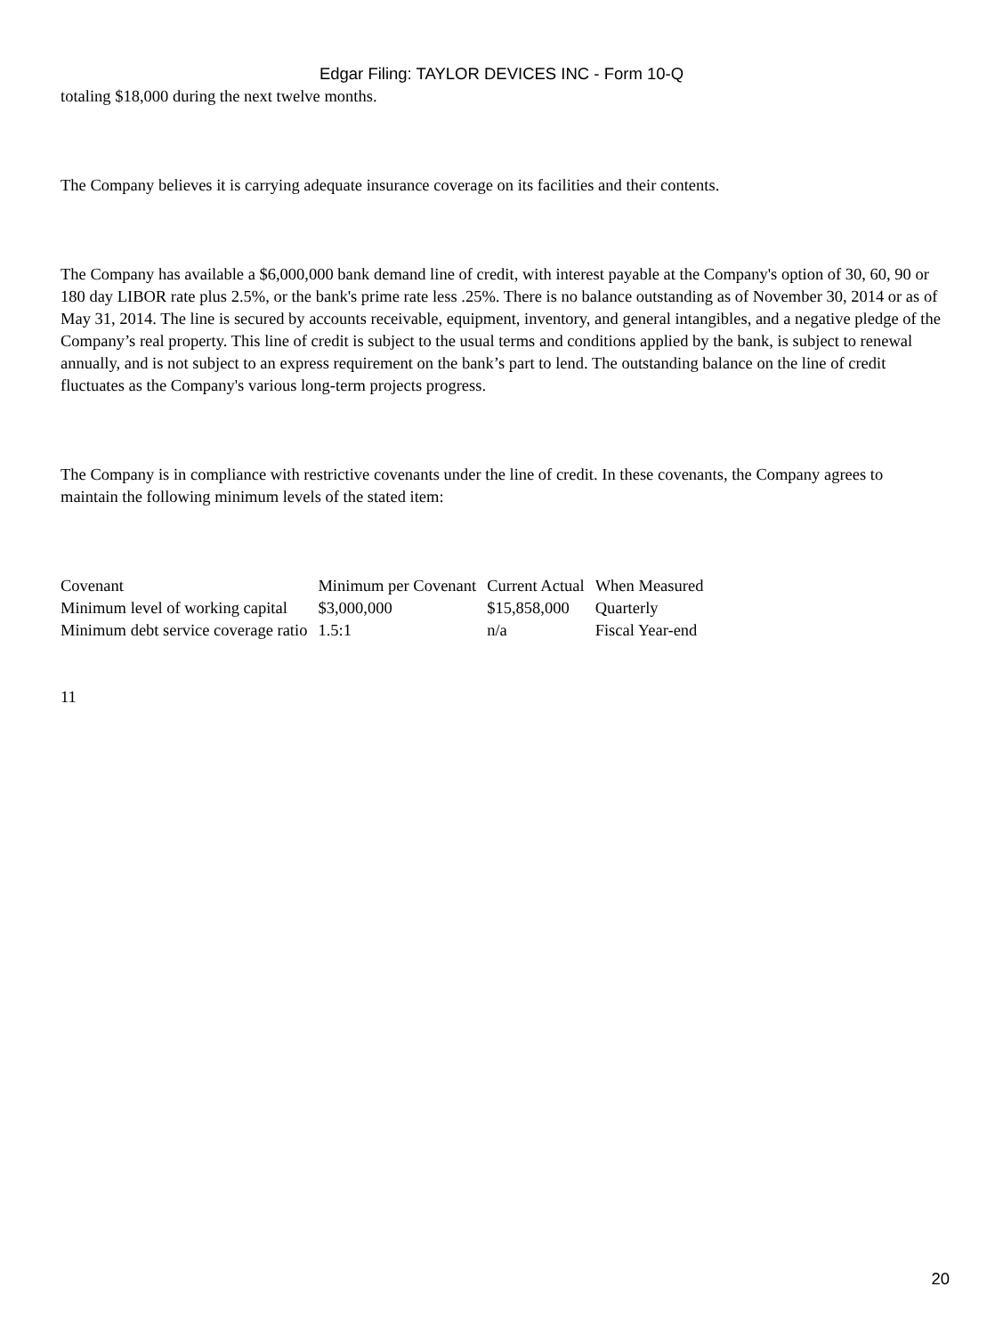Edgar Filing: TAYLOR DEVICES INC - Form 10-Q
totaling $18,000 during the next twelve months.
The Company believes it is carrying adequate insurance coverage on its facilities and their contents.
The Company has available a $6,000,000 bank demand line of credit, with interest payable at the Company's option of 30, 60, 90 or 180 day LIBOR rate plus 2.5%, or the bank's prime rate less .25%. There is no balance outstanding as of November 30, 2014 or as of May 31, 2014. The line is secured by accounts receivable, equipment, inventory, and general intangibles, and a negative pledge of the Company’s real property. This line of credit is subject to the usual terms and conditions applied by the bank, is subject to renewal annually, and is not subject to an express requirement on the bank’s part to lend. The outstanding balance on the line of credit fluctuates as the Company's various long-term projects progress.
The Company is in compliance with restrictive covenants under the line of credit. In these covenants, the Company agrees to maintain the following minimum levels of the stated item:
| Covenant | Minimum per Covenant | Current Actual | When Measured |
| Minimum level of working capital | $3,000,000 | $15,858,000 | Quarterly |
| Minimum debt service coverage ratio | 1.5:1 | n/a | Fiscal Year-end |
11
20